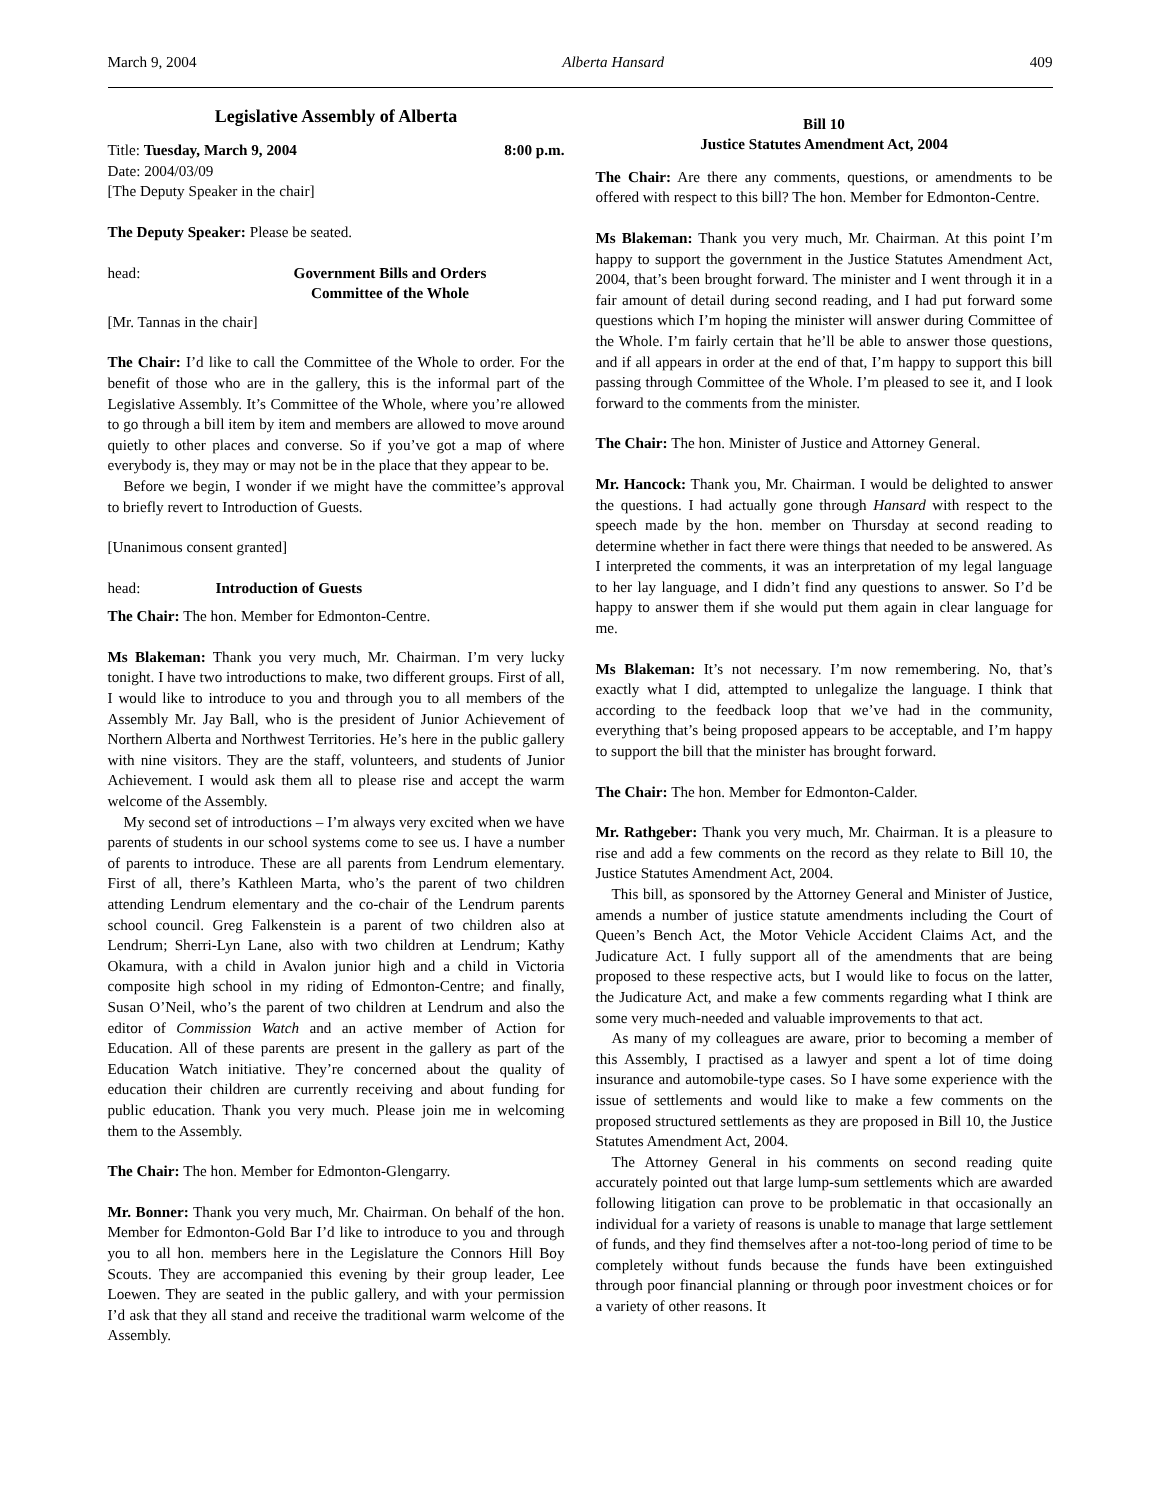March 9, 2004 Alberta Hansard 409
Legislative Assembly of Alberta
Title: Tuesday, March 9, 2004 8:00 p.m.
Date: 2004/03/09
[The Deputy Speaker in the chair]
The Deputy Speaker: Please be seated.
head: Government Bills and Orders
Committee of the Whole
[Mr. Tannas in the chair]
The Chair: I’d like to call the Committee of the Whole to order. For the benefit of those who are in the gallery, this is the informal part of the Legislative Assembly. It’s Committee of the Whole, where you’re allowed to go through a bill item by item and members are allowed to move around quietly to other places and converse. So if you’ve got a map of where everybody is, they may or may not be in the place that they appear to be.
Before we begin, I wonder if we might have the committee’s approval to briefly revert to Introduction of Guests.
[Unanimous consent granted]
head: Introduction of Guests
The Chair: The hon. Member for Edmonton-Centre.
Ms Blakeman: Thank you very much, Mr. Chairman. I’m very lucky tonight. I have two introductions to make, two different groups. First of all, I would like to introduce to you and through you to all members of the Assembly Mr. Jay Ball, who is the president of Junior Achievement of Northern Alberta and Northwest Territories. He’s here in the public gallery with nine visitors. They are the staff, volunteers, and students of Junior Achievement. I would ask them all to please rise and accept the warm welcome of the Assembly.
My second set of introductions – I’m always very excited when we have parents of students in our school systems come to see us. I have a number of parents to introduce. These are all parents from Lendrum elementary. First of all, there’s Kathleen Marta, who’s the parent of two children attending Lendrum elementary and the co-chair of the Lendrum parents school council. Greg Falkenstein is a parent of two children also at Lendrum; Sherri-Lyn Lane, also with two children at Lendrum; Kathy Okamura, with a child in Avalon junior high and a child in Victoria composite high school in my riding of Edmonton-Centre; and finally, Susan O’Neil, who’s the parent of two children at Lendrum and also the editor of Commission Watch and an active member of Action for Education. All of these parents are present in the gallery as part of the Education Watch initiative. They’re concerned about the quality of education their children are currently receiving and about funding for public education. Thank you very much. Please join me in welcoming them to the Assembly.
The Chair: The hon. Member for Edmonton-Glengarry.
Mr. Bonner: Thank you very much, Mr. Chairman. On behalf of the hon. Member for Edmonton-Gold Bar I’d like to introduce to you and through you to all hon. members here in the Legislature the Connors Hill Boy Scouts. They are accompanied this evening by their group leader, Lee Loewen. They are seated in the public gallery, and with your permission I’d ask that they all stand and receive the traditional warm welcome of the Assembly.
Bill 10
Justice Statutes Amendment Act, 2004
The Chair: Are there any comments, questions, or amendments to be offered with respect to this bill? The hon. Member for Edmonton-Centre.
Ms Blakeman: Thank you very much, Mr. Chairman. At this point I’m happy to support the government in the Justice Statutes Amendment Act, 2004, that’s been brought forward. The minister and I went through it in a fair amount of detail during second reading, and I had put forward some questions which I’m hoping the minister will answer during Committee of the Whole. I’m fairly certain that he’ll be able to answer those questions, and if all appears in order at the end of that, I’m happy to support this bill passing through Committee of the Whole. I’m pleased to see it, and I look forward to the comments from the minister.
The Chair: The hon. Minister of Justice and Attorney General.
Mr. Hancock: Thank you, Mr. Chairman. I would be delighted to answer the questions. I had actually gone through Hansard with respect to the speech made by the hon. member on Thursday at second reading to determine whether in fact there were things that needed to be answered. As I interpreted the comments, it was an interpretation of my legal language to her lay language, and I didn’t find any questions to answer. So I’d be happy to answer them if she would put them again in clear language for me.
Ms Blakeman: It’s not necessary. I’m now remembering. No, that’s exactly what I did, attempted to unlegalize the language. I think that according to the feedback loop that we’ve had in the community, everything that’s being proposed appears to be acceptable, and I’m happy to support the bill that the minister has brought forward.
The Chair: The hon. Member for Edmonton-Calder.
Mr. Rathgeber: Thank you very much, Mr. Chairman. It is a pleasure to rise and add a few comments on the record as they relate to Bill 10, the Justice Statutes Amendment Act, 2004.
This bill, as sponsored by the Attorney General and Minister of Justice, amends a number of justice statute amendments including the Court of Queen’s Bench Act, the Motor Vehicle Accident Claims Act, and the Judicature Act. I fully support all of the amendments that are being proposed to these respective acts, but I would like to focus on the latter, the Judicature Act, and make a few comments regarding what I think are some very much-needed and valuable improvements to that act.
As many of my colleagues are aware, prior to becoming a member of this Assembly, I practised as a lawyer and spent a lot of time doing insurance and automobile-type cases. So I have some experience with the issue of settlements and would like to make a few comments on the proposed structured settlements as they are proposed in Bill 10, the Justice Statutes Amendment Act, 2004.
The Attorney General in his comments on second reading quite accurately pointed out that large lump-sum settlements which are awarded following litigation can prove to be problematic in that occasionally an individual for a variety of reasons is unable to manage that large settlement of funds, and they find themselves after a not-too-long period of time to be completely without funds because the funds have been extinguished through poor financial planning or through poor investment choices or for a variety of other reasons. It